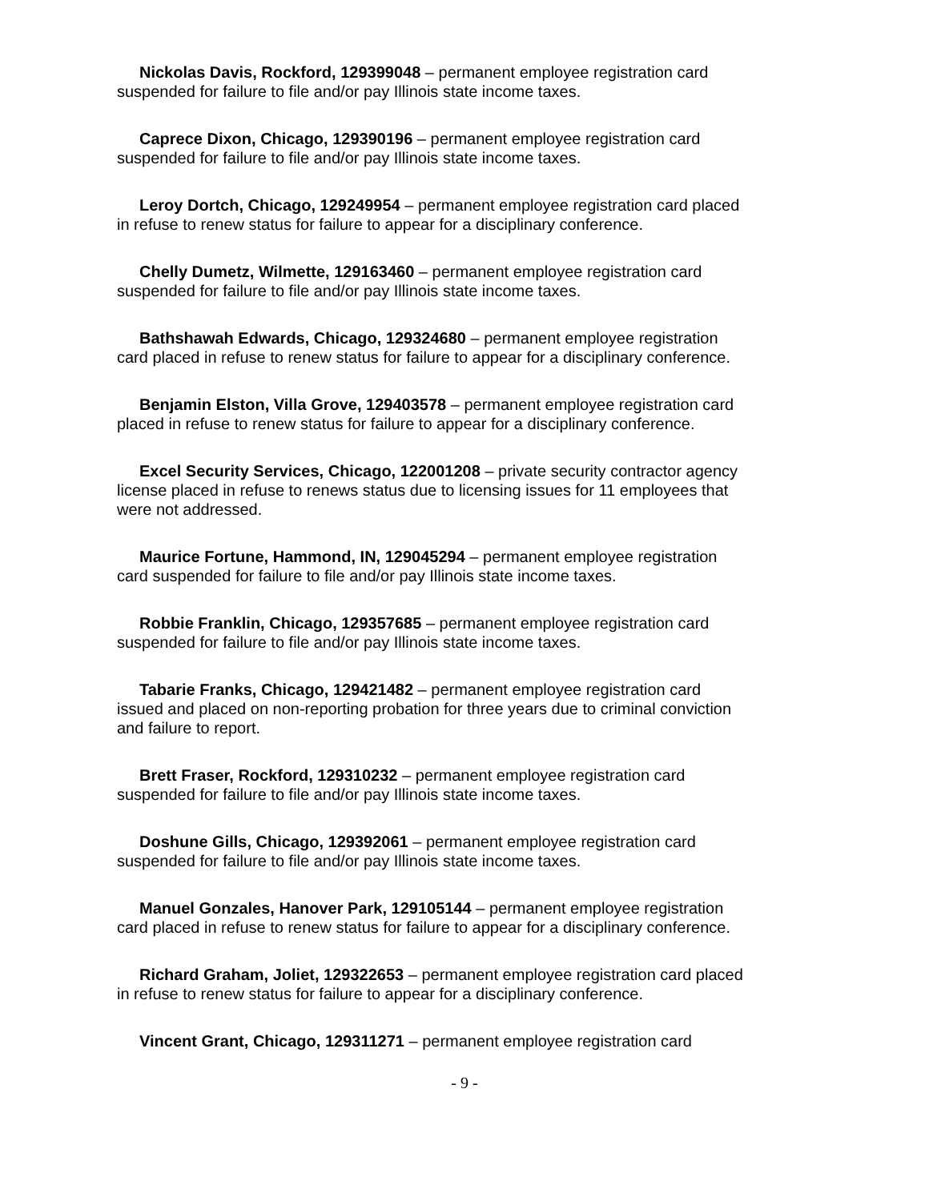Nickolas Davis, Rockford, 129399048 – permanent employee registration card suspended for failure to file and/or pay Illinois state income taxes.
Caprece Dixon, Chicago, 129390196 – permanent employee registration card suspended for failure to file and/or pay Illinois state income taxes.
Leroy Dortch, Chicago, 129249954 – permanent employee registration card placed in refuse to renew status for failure to appear for a disciplinary conference.
Chelly Dumetz, Wilmette, 129163460 – permanent employee registration card suspended for failure to file and/or pay Illinois state income taxes.
Bathshawah Edwards, Chicago, 129324680 – permanent employee registration card placed in refuse to renew status for failure to appear for a disciplinary conference.
Benjamin Elston, Villa Grove, 129403578 – permanent employee registration card placed in refuse to renew status for failure to appear for a disciplinary conference.
Excel Security Services, Chicago, 122001208 – private security contractor agency license placed in refuse to renews status due to licensing issues for 11 employees that were not addressed.
Maurice Fortune, Hammond, IN, 129045294 – permanent employee registration card suspended for failure to file and/or pay Illinois state income taxes.
Robbie Franklin, Chicago, 129357685 – permanent employee registration card suspended for failure to file and/or pay Illinois state income taxes.
Tabarie Franks, Chicago, 129421482 – permanent employee registration card issued and placed on non-reporting probation for three years due to criminal conviction and failure to report.
Brett Fraser, Rockford, 129310232 – permanent employee registration card suspended for failure to file and/or pay Illinois state income taxes.
Doshune Gills, Chicago, 129392061 – permanent employee registration card suspended for failure to file and/or pay Illinois state income taxes.
Manuel Gonzales, Hanover Park, 129105144 – permanent employee registration card placed in refuse to renew status for failure to appear for a disciplinary conference.
Richard Graham, Joliet, 129322653 – permanent employee registration card placed in refuse to renew status for failure to appear for a disciplinary conference.
Vincent Grant, Chicago, 129311271 – permanent employee registration card
- 9 -